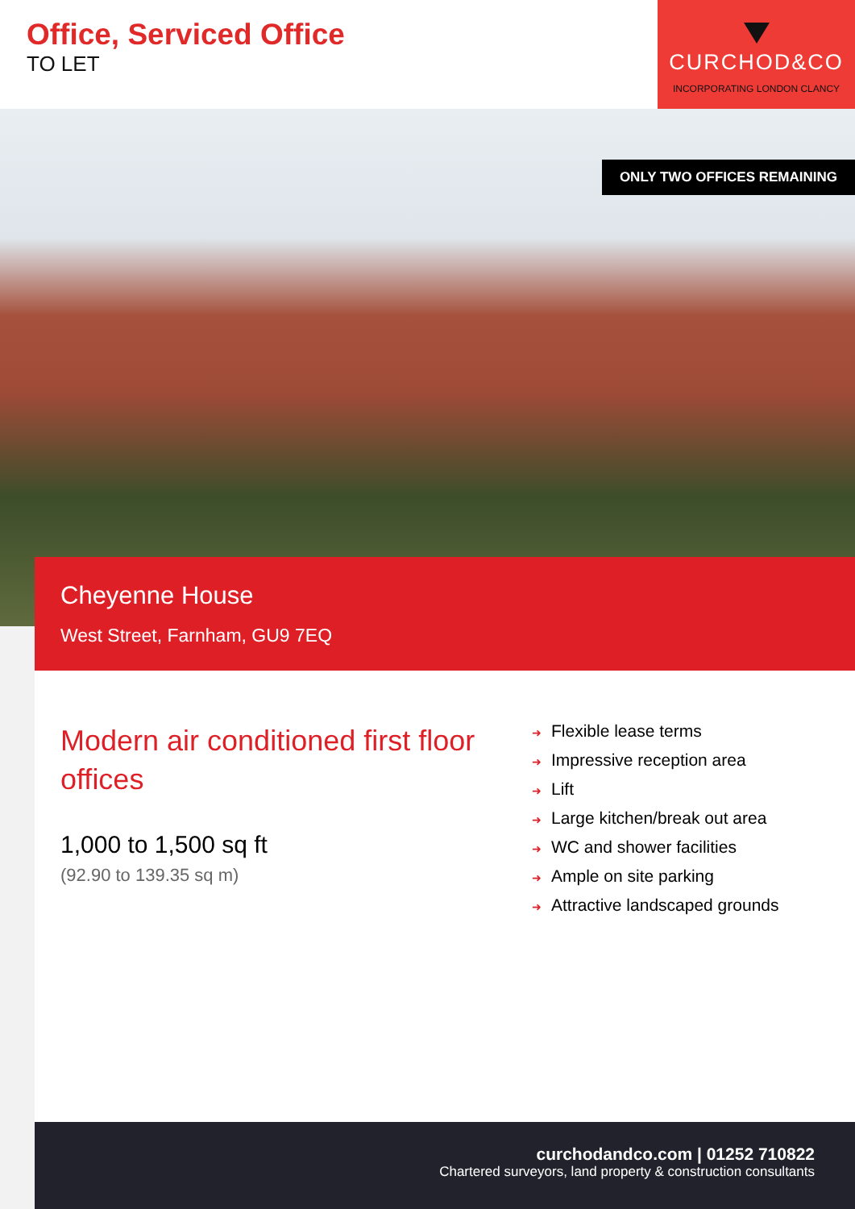Office, Serviced Office
TO LET
CURCHOD&CO
INCORPORATING LONDON CLANCY
ONLY TWO OFFICES REMAINING
Cheyenne House
West Street, Farnham, GU9 7EQ
Modern air conditioned first floor offices
1,000 to 1,500 sq ft
(92.90 to 139.35 sq m)
➜ Flexible lease terms
➜ Impressive reception area
➜ Lift
➜ Large kitchen/break out area
➜ WC and shower facilities
➜ Ample on site parking
➜ Attractive landscaped grounds
curchodandco.com | 01252 710822
Chartered surveyors, land property & construction consultants